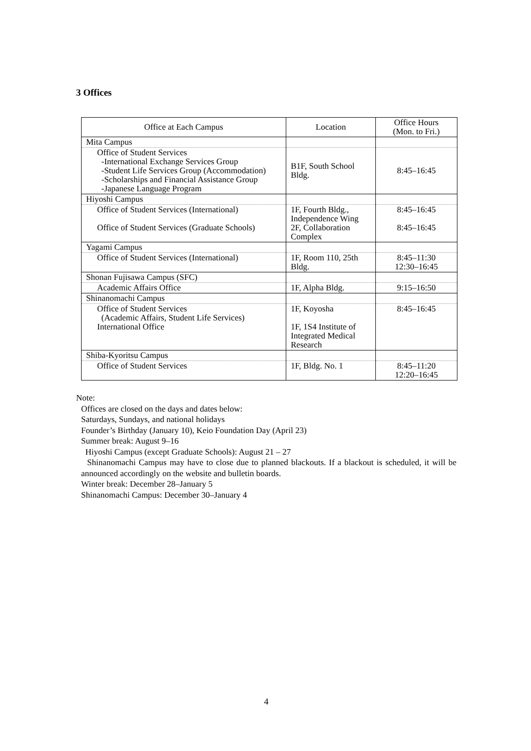3 Offices
| Office at Each Campus | Location | Office Hours (Mon. to Fri.) |
| --- | --- | --- |
| Mita Campus | | |
| Office of Student Services -International Exchange Services Group -Student Life Services Group (Accommodation) -Scholarships and Financial Assistance Group -Japanese Language Program | B1F, South School Bldg. | 8:45–16:45 |
| Hiyoshi Campus | | |
| Office of Student Services (International) Office of Student Services (Graduate Schools) | 1F, Fourth Bldg., Independence Wing 2F, Collaboration Complex | 8:45–16:45 8:45–16:45 |
| Yagami Campus | | |
| Office of Student Services (International) | 1F, Room 110, 25th Bldg. | 8:45–11:30 12:30–16:45 |
| Shonan Fujisawa Campus (SFC) | | |
| Academic Affairs Office | 1F, Alpha Bldg. | 9:15–16:50 |
| Shinanomachi Campus | | |
| Office of Student Services (Academic Affairs, Student Life Services) International Office | 1F, Koyosha 1F, 1S4 Institute of Integrated Medical Research | 8:45–16:45 |
| Shiba-Kyoritsu Campus | | |
| Office of Student Services | 1F, Bldg. No. 1 | 8:45–11:20 12:20–16:45 |
Note:
Offices are closed on the days and dates below:
Saturdays, Sundays, and national holidays
Founder’s Birthday (January 10), Keio Foundation Day (April 23)
Summer break: August 9–16
Hiyoshi Campus (except Graduate Schools): August 21 – 27
Shinanomachi Campus may have to close due to planned blackouts. If a blackout is scheduled, it will be announced accordingly on the website and bulletin boards.
Winter break: December 28–January 5
Shinanomachi Campus: December 30–January 4
4